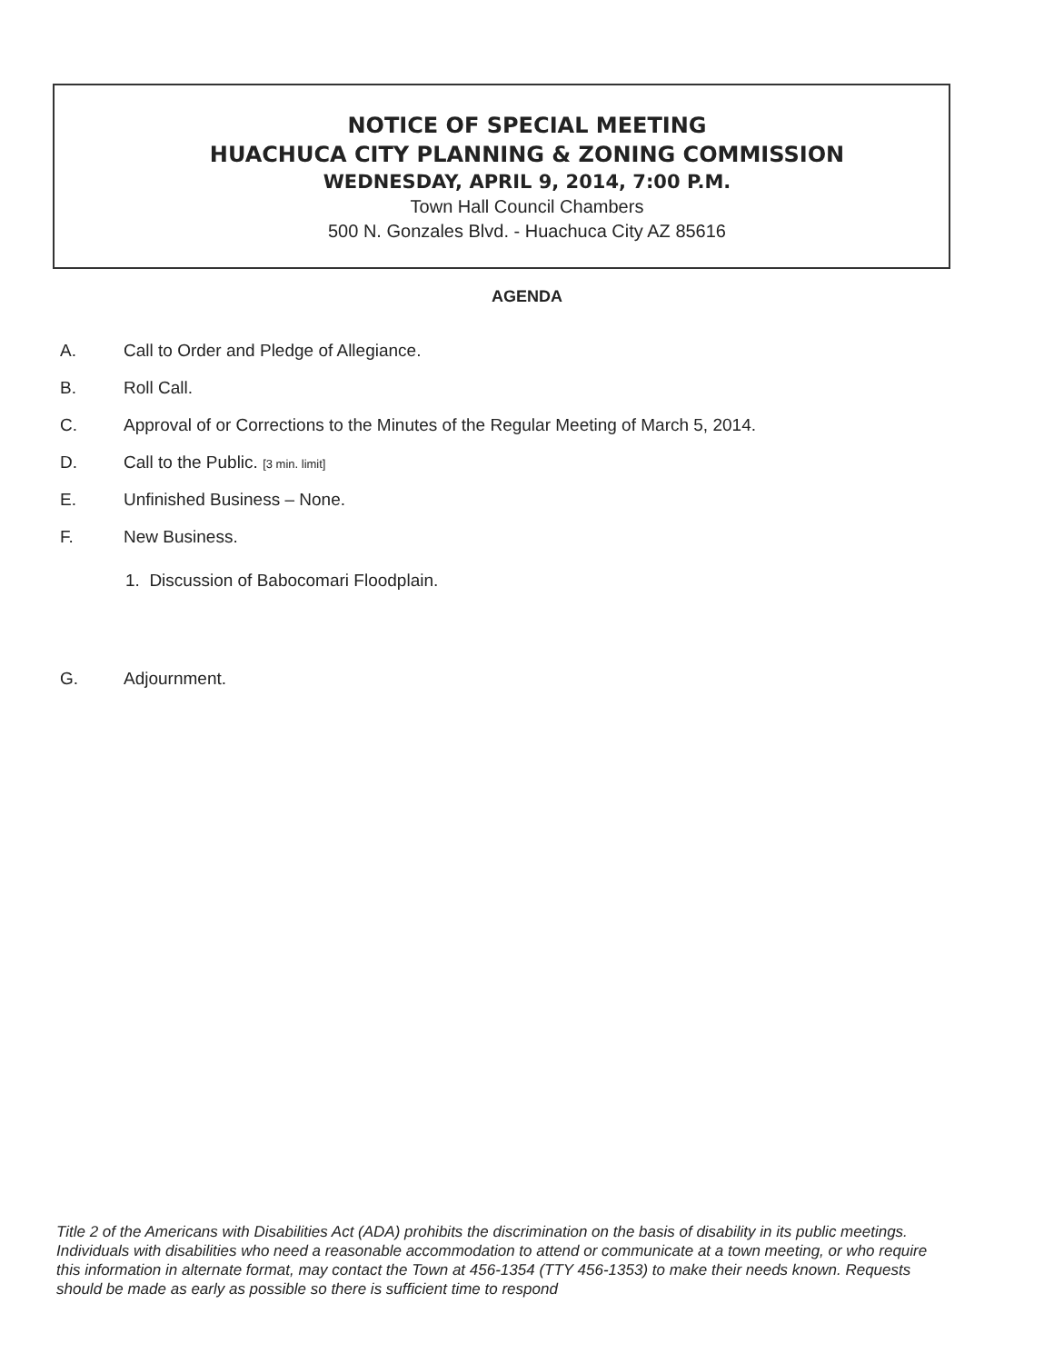NOTICE OF SPECIAL MEETING
HUACHUCA CITY PLANNING & ZONING COMMISSION
WEDNESDAY, APRIL 9, 2014, 7:00 P.M.
Town Hall Council Chambers
500 N. Gonzales Blvd. - Huachuca City AZ 85616
AGENDA
A. Call to Order and Pledge of Allegiance.
B. Roll Call.
C. Approval of or Corrections to the Minutes of the Regular Meeting of March 5, 2014.
D. Call to the Public. [3 min. limit]
E. Unfinished Business – None.
F. New Business.
1. Discussion of Babocomari Floodplain.
G. Adjournment.
Title 2 of the Americans with Disabilities Act (ADA) prohibits the discrimination on the basis of disability in its public meetings. Individuals with disabilities who need a reasonable accommodation to attend or communicate at a town meeting, or who require this information in alternate format, may contact the Town at 456-1354 (TTY 456-1353) to make their needs known. Requests should be made as early as possible so there is sufficient time to respond